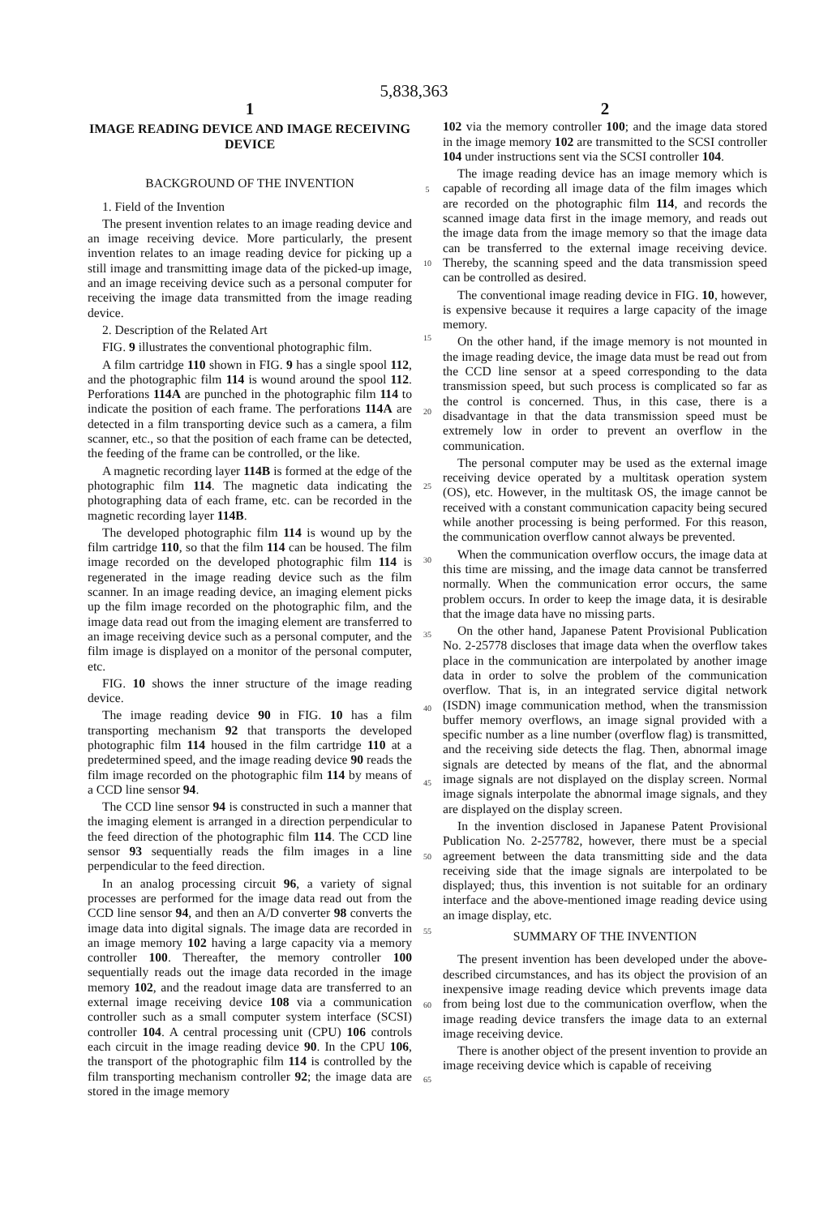5,838,363
1
IMAGE READING DEVICE AND IMAGE RECEIVING DEVICE
BACKGROUND OF THE INVENTION
1. Field of the Invention
The present invention relates to an image reading device and an image receiving device. More particularly, the present invention relates to an image reading device for picking up a still image and transmitting image data of the picked-up image, and an image receiving device such as a personal computer for receiving the image data transmitted from the image reading device.
2. Description of the Related Art
FIG. 9 illustrates the conventional photographic film.
A film cartridge 110 shown in FIG. 9 has a single spool 112, and the photographic film 114 is wound around the spool 112. Perforations 114A are punched in the photographic film 114 to indicate the position of each frame. The perforations 114A are detected in a film transporting device such as a camera, a film scanner, etc., so that the position of each frame can be detected, the feeding of the frame can be controlled, or the like.
A magnetic recording layer 114B is formed at the edge of the photographic film 114. The magnetic data indicating the photographing data of each frame, etc. can be recorded in the magnetic recording layer 114B.
The developed photographic film 114 is wound up by the film cartridge 110, so that the film 114 can be housed. The film image recorded on the developed photographic film 114 is regenerated in the image reading device such as the film scanner. In an image reading device, an imaging element picks up the film image recorded on the photographic film, and the image data read out from the imaging element are transferred to an image receiving device such as a personal computer, and the film image is displayed on a monitor of the personal computer, etc.
FIG. 10 shows the inner structure of the image reading device.
The image reading device 90 in FIG. 10 has a film transporting mechanism 92 that transports the developed photographic film 114 housed in the film cartridge 110 at a predetermined speed, and the image reading device 90 reads the film image recorded on the photographic film 114 by means of a CCD line sensor 94.
The CCD line sensor 94 is constructed in such a manner that the imaging element is arranged in a direction perpendicular to the feed direction of the photographic film 114. The CCD line sensor 93 sequentially reads the film images in a line perpendicular to the feed direction.
In an analog processing circuit 96, a variety of signal processes are performed for the image data read out from the CCD line sensor 94, and then an A/D converter 98 converts the image data into digital signals. The image data are recorded in an image memory 102 having a large capacity via a memory controller 100. Thereafter, the memory controller 100 sequentially reads out the image data recorded in the image memory 102, and the readout image data are transferred to an external image receiving device 108 via a communication controller such as a small computer system interface (SCSI) controller 104. A central processing unit (CPU) 106 controls each circuit in the image reading device 90. In the CPU 106, the transport of the photographic film 114 is controlled by the film transporting mechanism controller 92; the image data are stored in the image memory
5
10
15
20
25
30
35
40
45
50
55
60
65
2
102 via the memory controller 100; and the image data stored in the image memory 102 are transmitted to the SCSI controller 104 under instructions sent via the SCSI controller 104.
The image reading device has an image memory which is capable of recording all image data of the film images which are recorded on the photographic film 114, and records the scanned image data first in the image memory, and reads out the image data from the image memory so that the image data can be transferred to the external image receiving device. Thereby, the scanning speed and the data transmission speed can be controlled as desired.
The conventional image reading device in FIG. 10, however, is expensive because it requires a large capacity of the image memory.
On the other hand, if the image memory is not mounted in the image reading device, the image data must be read out from the CCD line sensor at a speed corresponding to the data transmission speed, but such process is complicated so far as the control is concerned. Thus, in this case, there is a disadvantage in that the data transmission speed must be extremely low in order to prevent an overflow in the communication.
The personal computer may be used as the external image receiving device operated by a multitask operation system (OS), etc. However, in the multitask OS, the image cannot be received with a constant communication capacity being secured while another processing is being performed. For this reason, the communication overflow cannot always be prevented.
When the communication overflow occurs, the image data at this time are missing, and the image data cannot be transferred normally. When the communication error occurs, the same problem occurs. In order to keep the image data, it is desirable that the image data have no missing parts.
On the other hand, Japanese Patent Provisional Publication No. 2-25778 discloses that image data when the overflow takes place in the communication are interpolated by another image data in order to solve the problem of the communication overflow. That is, in an integrated service digital network (ISDN) image communication method, when the transmission buffer memory overflows, an image signal provided with a specific number as a line number (overflow flag) is transmitted, and the receiving side detects the flag. Then, abnormal image signals are detected by means of the flat, and the abnormal image signals are not displayed on the display screen. Normal image signals interpolate the abnormal image signals, and they are displayed on the display screen.
In the invention disclosed in Japanese Patent Provisional Publication No. 2-257782, however, there must be a special agreement between the data transmitting side and the data receiving side that the image signals are interpolated to be displayed; thus, this invention is not suitable for an ordinary interface and the above-mentioned image reading device using an image display, etc.
SUMMARY OF THE INVENTION
The present invention has been developed under the above-described circumstances, and has its object the provision of an inexpensive image reading device which prevents image data from being lost due to the communication overflow, when the image reading device transfers the image data to an external image receiving device.
There is another object of the present invention to provide an image receiving device which is capable of receiving